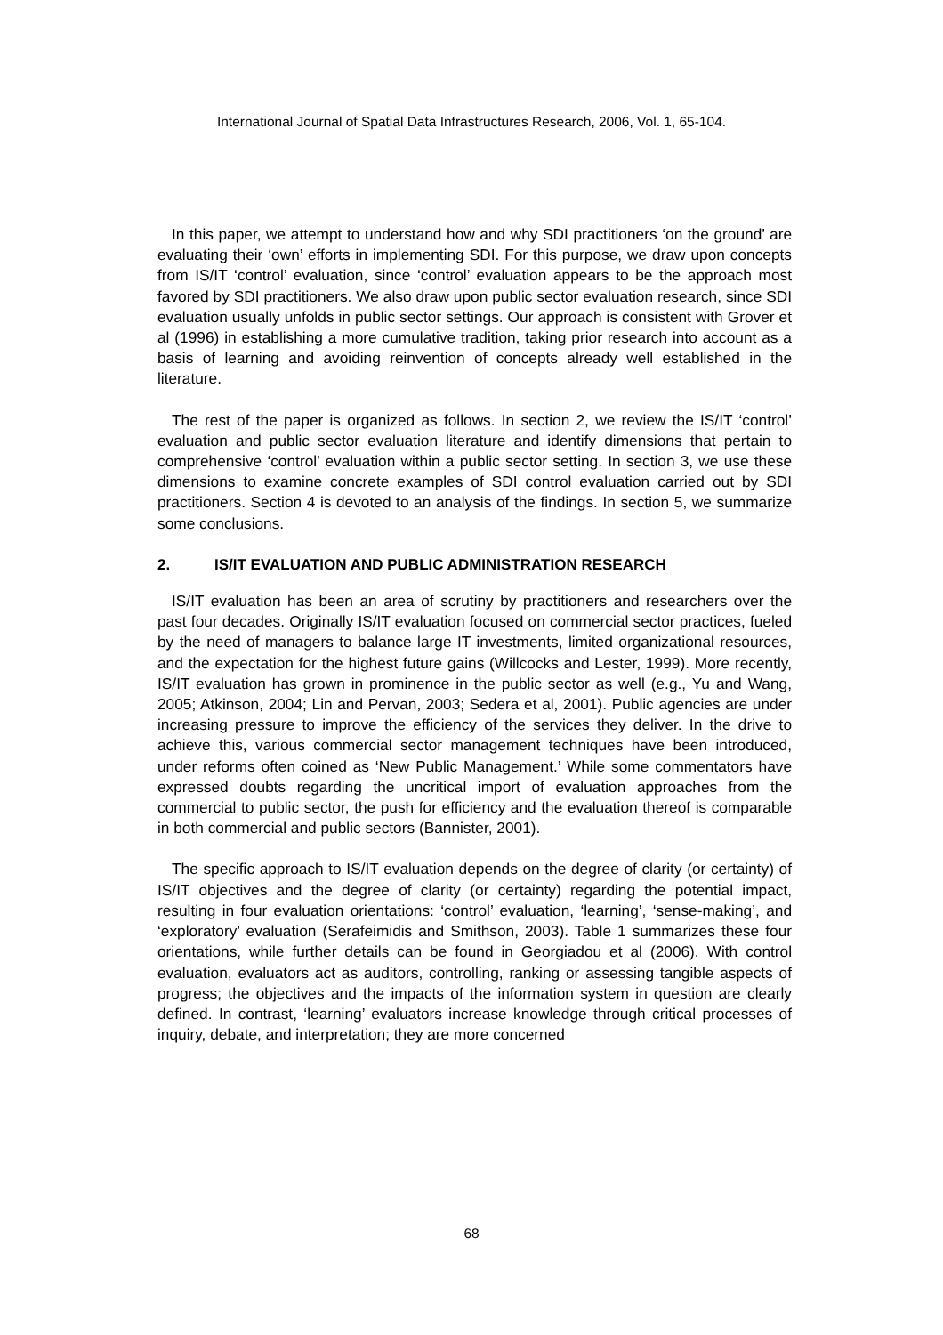International Journal of Spatial Data Infrastructures Research, 2006, Vol. 1, 65-104.
In this paper, we attempt to understand how and why SDI practitioners ‘on the ground’ are evaluating their ‘own’ efforts in implementing SDI. For this purpose, we draw upon concepts from IS/IT ‘control’ evaluation, since ‘control’ evaluation appears to be the approach most favored by SDI practitioners. We also draw upon public sector evaluation research, since SDI evaluation usually unfolds in public sector settings. Our approach is consistent with Grover et al (1996) in establishing a more cumulative tradition, taking prior research into account as a basis of learning and avoiding reinvention of concepts already well established in the literature.
The rest of the paper is organized as follows. In section 2, we review the IS/IT ‘control’ evaluation and public sector evaluation literature and identify dimensions that pertain to comprehensive ‘control’ evaluation within a public sector setting. In section 3, we use these dimensions to examine concrete examples of SDI control evaluation carried out by SDI practitioners. Section 4 is devoted to an analysis of the findings. In section 5, we summarize some conclusions.
2. IS/IT EVALUATION AND PUBLIC ADMINISTRATION RESEARCH
IS/IT evaluation has been an area of scrutiny by practitioners and researchers over the past four decades. Originally IS/IT evaluation focused on commercial sector practices, fueled by the need of managers to balance large IT investments, limited organizational resources, and the expectation for the highest future gains (Willcocks and Lester, 1999). More recently, IS/IT evaluation has grown in prominence in the public sector as well (e.g., Yu and Wang, 2005; Atkinson, 2004; Lin and Pervan, 2003; Sedera et al, 2001). Public agencies are under increasing pressure to improve the efficiency of the services they deliver. In the drive to achieve this, various commercial sector management techniques have been introduced, under reforms often coined as ‘New Public Management.’ While some commentators have expressed doubts regarding the uncritical import of evaluation approaches from the commercial to public sector, the push for efficiency and the evaluation thereof is comparable in both commercial and public sectors (Bannister, 2001).
The specific approach to IS/IT evaluation depends on the degree of clarity (or certainty) of IS/IT objectives and the degree of clarity (or certainty) regarding the potential impact, resulting in four evaluation orientations: ‘control’ evaluation, ‘learning’, ‘sense-making’, and ‘exploratory’ evaluation (Serafeimidis and Smithson, 2003). Table 1 summarizes these four orientations, while further details can be found in Georgiadou et al (2006). With control evaluation, evaluators act as auditors, controlling, ranking or assessing tangible aspects of progress; the objectives and the impacts of the information system in question are clearly defined. In contrast, ‘learning’ evaluators increase knowledge through critical processes of inquiry, debate, and interpretation; they are more concerned
68